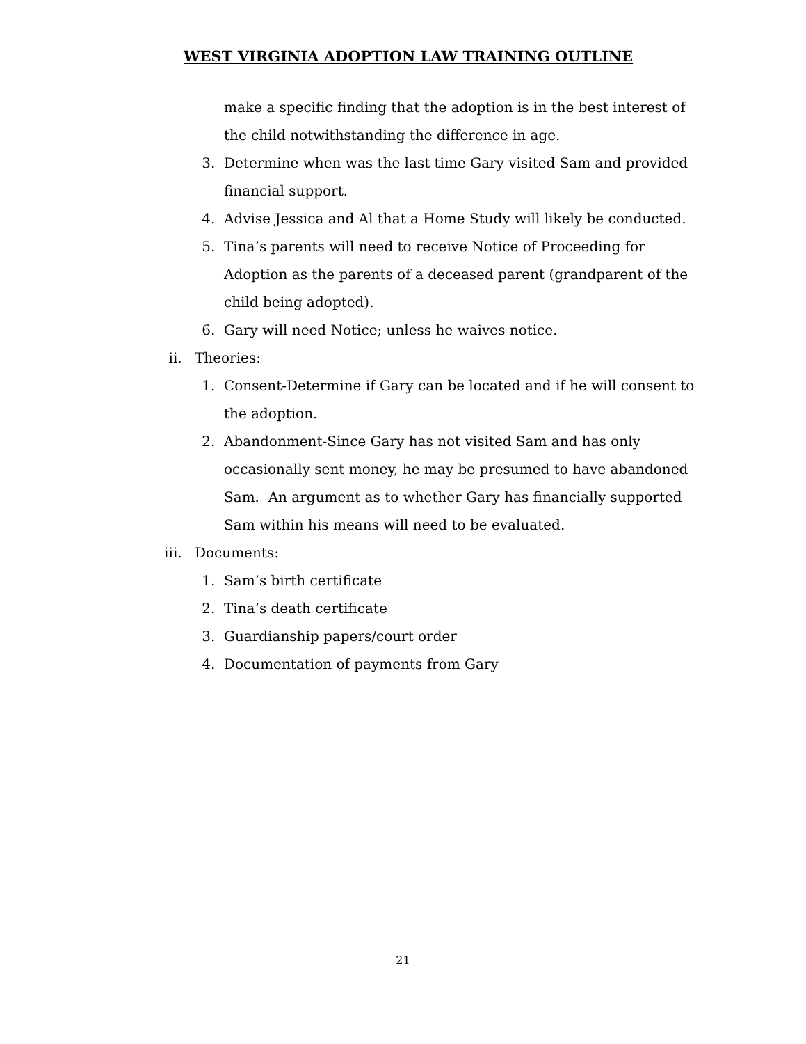WEST VIRGINIA ADOPTION LAW TRAINING OUTLINE
make a specific finding that the adoption is in the best interest of the child notwithstanding the difference in age.
3. Determine when was the last time Gary visited Sam and provided financial support.
4. Advise Jessica and Al that a Home Study will likely be conducted.
5. Tina’s parents will need to receive Notice of Proceeding for Adoption as the parents of a deceased parent (grandparent of the child being adopted).
6. Gary will need Notice; unless he waives notice.
ii. Theories:
1. Consent-Determine if Gary can be located and if he will consent to the adoption.
2. Abandonment-Since Gary has not visited Sam and has only occasionally sent money, he may be presumed to have abandoned Sam. An argument as to whether Gary has financially supported Sam within his means will need to be evaluated.
iii. Documents:
1. Sam’s birth certificate
2. Tina’s death certificate
3. Guardianship papers/court order
4. Documentation of payments from Gary
21